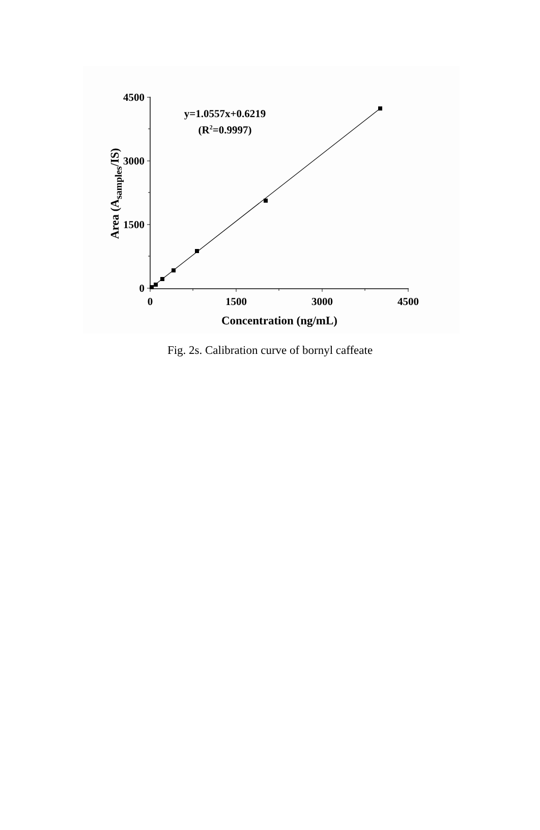4500
3000
1500
0
0
1500
3000
4500
Concentration (ng/mL)
Area (Asamples/IS)
y=1.0557x+0.6219
(R2=0.9997)
Fig. 2s. Calibration curve of bornyl caffeate